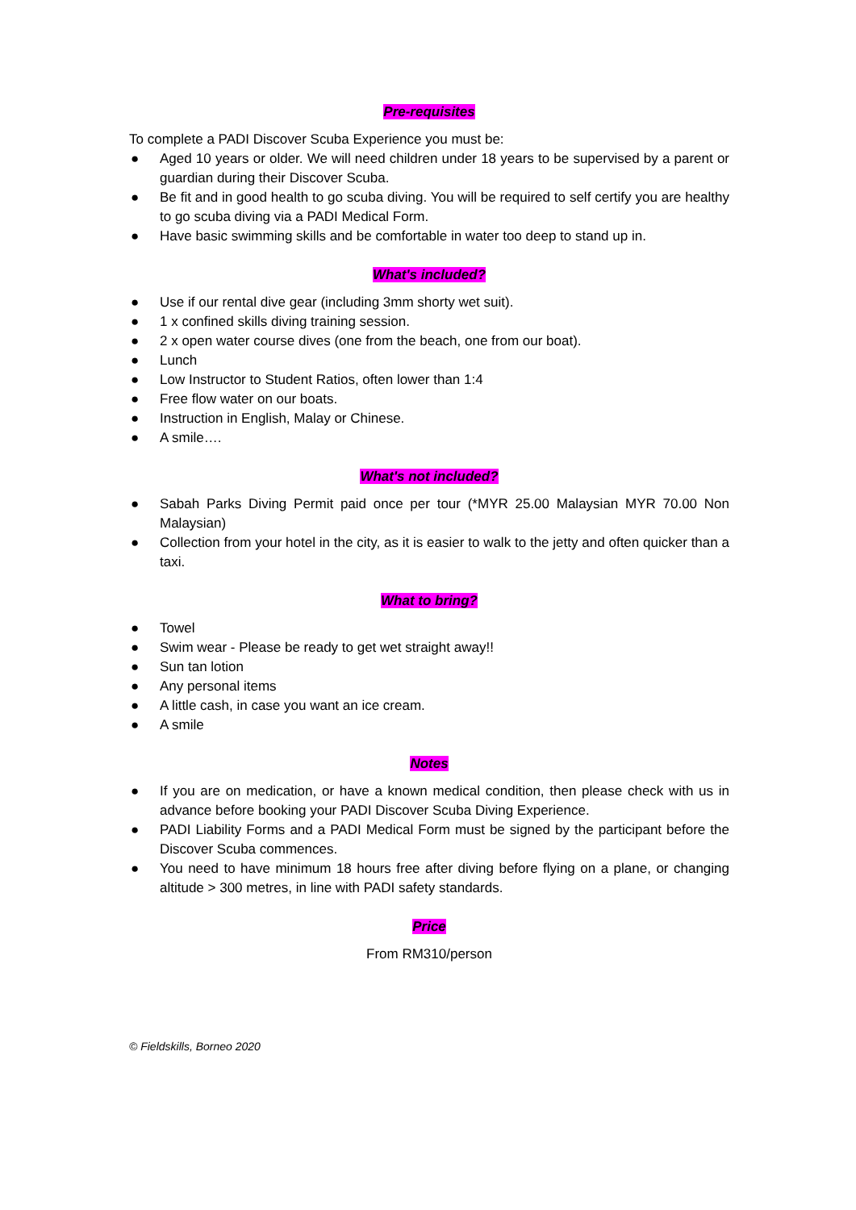Pre-requisites
To complete a PADI Discover Scuba Experience you must be:
● Aged 10 years or older. We will need children under 18 years to be supervised by a parent or guardian during their Discover Scuba.
● Be fit and in good health to go scuba diving. You will be required to self certify you are healthy to go scuba diving via a PADI Medical Form.
● Have basic swimming skills and be comfortable in water too deep to stand up in.
What's included?
● Use if our rental dive gear (including 3mm shorty wet suit).
● 1 x confined skills diving training session.
● 2 x open water course dives (one from the beach, one from our boat).
● Lunch
● Low Instructor to Student Ratios, often lower than 1:4
● Free flow water on our boats.
● Instruction in English, Malay or Chinese.
● A smile….
What's not included?
● Sabah Parks Diving Permit paid once per tour (*MYR 25.00 Malaysian MYR 70.00 Non Malaysian)
● Collection from your hotel in the city, as it is easier to walk to the jetty and often quicker than a taxi.
What to bring?
● Towel
● Swim wear - Please be ready to get wet straight away!!
● Sun tan lotion
● Any personal items
● A little cash, in case you want an ice cream.
● A smile
Notes
● If you are on medication, or have a known medical condition, then please check with us in advance before booking your PADI Discover Scuba Diving Experience.
● PADI Liability Forms and a PADI Medical Form must be signed by the participant before the Discover Scuba commences.
● You need to have minimum 18 hours free after diving before flying on a plane, or changing altitude > 300 metres, in line with PADI safety standards.
Price
From RM310/person
© Fieldskills, Borneo 2020